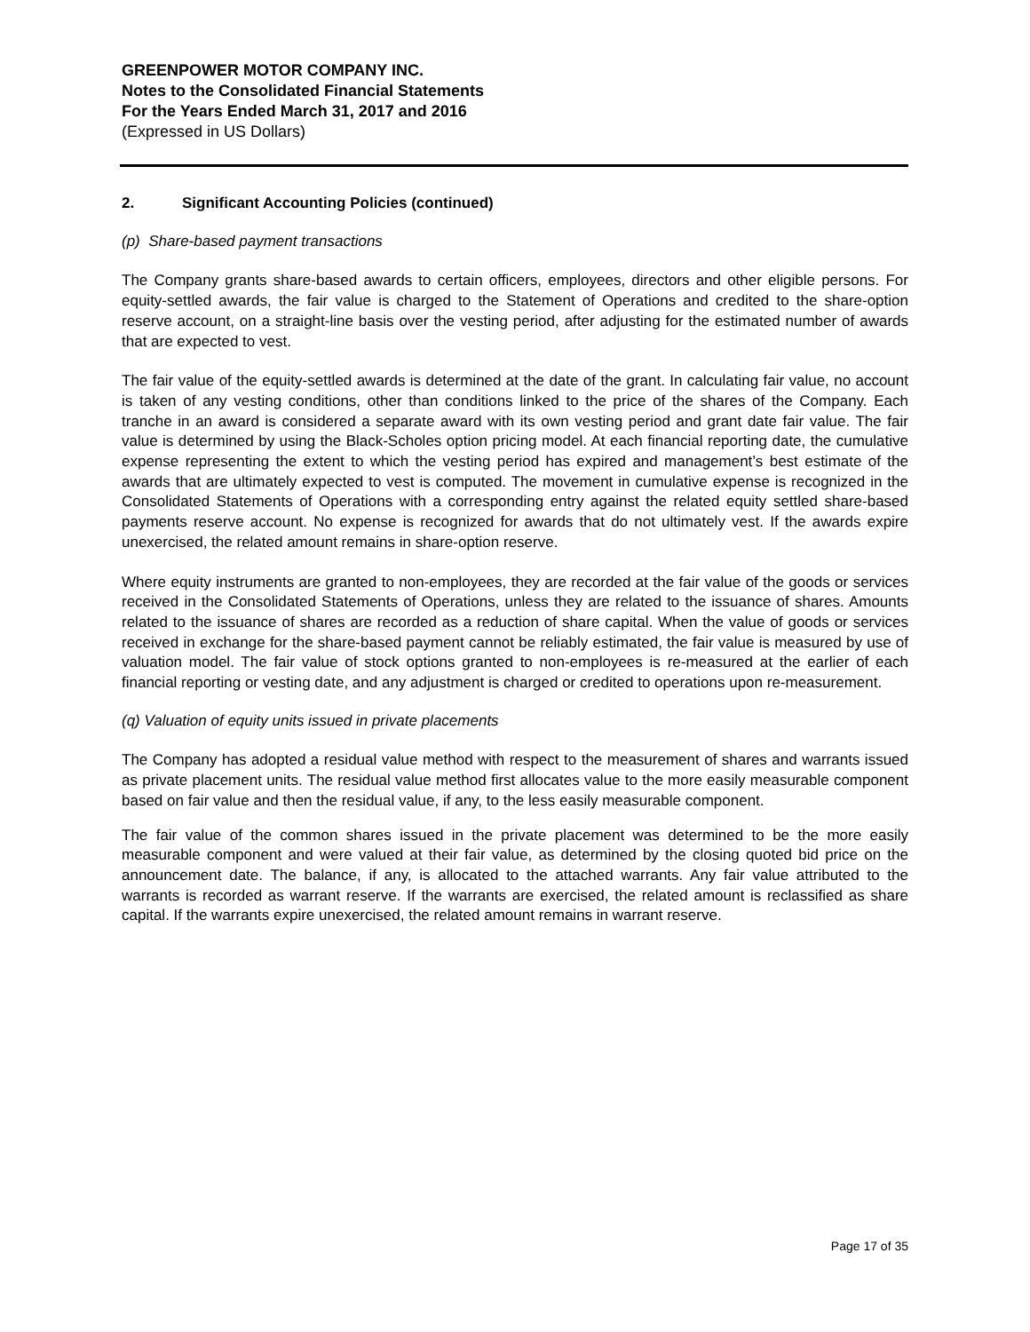GREENPOWER MOTOR COMPANY INC.
Notes to the Consolidated Financial Statements
For the Years Ended March 31, 2017 and 2016
(Expressed in US Dollars)
2. Significant Accounting Policies (continued)
(p) Share-based payment transactions
The Company grants share-based awards to certain officers, employees, directors and other eligible persons. For equity-settled awards, the fair value is charged to the Statement of Operations and credited to the share-option reserve account, on a straight-line basis over the vesting period, after adjusting for the estimated number of awards that are expected to vest.
The fair value of the equity-settled awards is determined at the date of the grant. In calculating fair value, no account is taken of any vesting conditions, other than conditions linked to the price of the shares of the Company. Each tranche in an award is considered a separate award with its own vesting period and grant date fair value. The fair value is determined by using the Black-Scholes option pricing model. At each financial reporting date, the cumulative expense representing the extent to which the vesting period has expired and management’s best estimate of the awards that are ultimately expected to vest is computed. The movement in cumulative expense is recognized in the Consolidated Statements of Operations with a corresponding entry against the related equity settled share-based payments reserve account. No expense is recognized for awards that do not ultimately vest. If the awards expire unexercised, the related amount remains in share-option reserve.
Where equity instruments are granted to non-employees, they are recorded at the fair value of the goods or services received in the Consolidated Statements of Operations, unless they are related to the issuance of shares. Amounts related to the issuance of shares are recorded as a reduction of share capital. When the value of goods or services received in exchange for the share-based payment cannot be reliably estimated, the fair value is measured by use of valuation model. The fair value of stock options granted to non-employees is re-measured at the earlier of each financial reporting or vesting date, and any adjustment is charged or credited to operations upon re-measurement.
(q) Valuation of equity units issued in private placements
The Company has adopted a residual value method with respect to the measurement of shares and warrants issued as private placement units. The residual value method first allocates value to the more easily measurable component based on fair value and then the residual value, if any, to the less easily measurable component.
The fair value of the common shares issued in the private placement was determined to be the more easily measurable component and were valued at their fair value, as determined by the closing quoted bid price on the announcement date. The balance, if any, is allocated to the attached warrants. Any fair value attributed to the warrants is recorded as warrant reserve. If the warrants are exercised, the related amount is reclassified as share capital. If the warrants expire unexercised, the related amount remains in warrant reserve.
Page 17 of 35